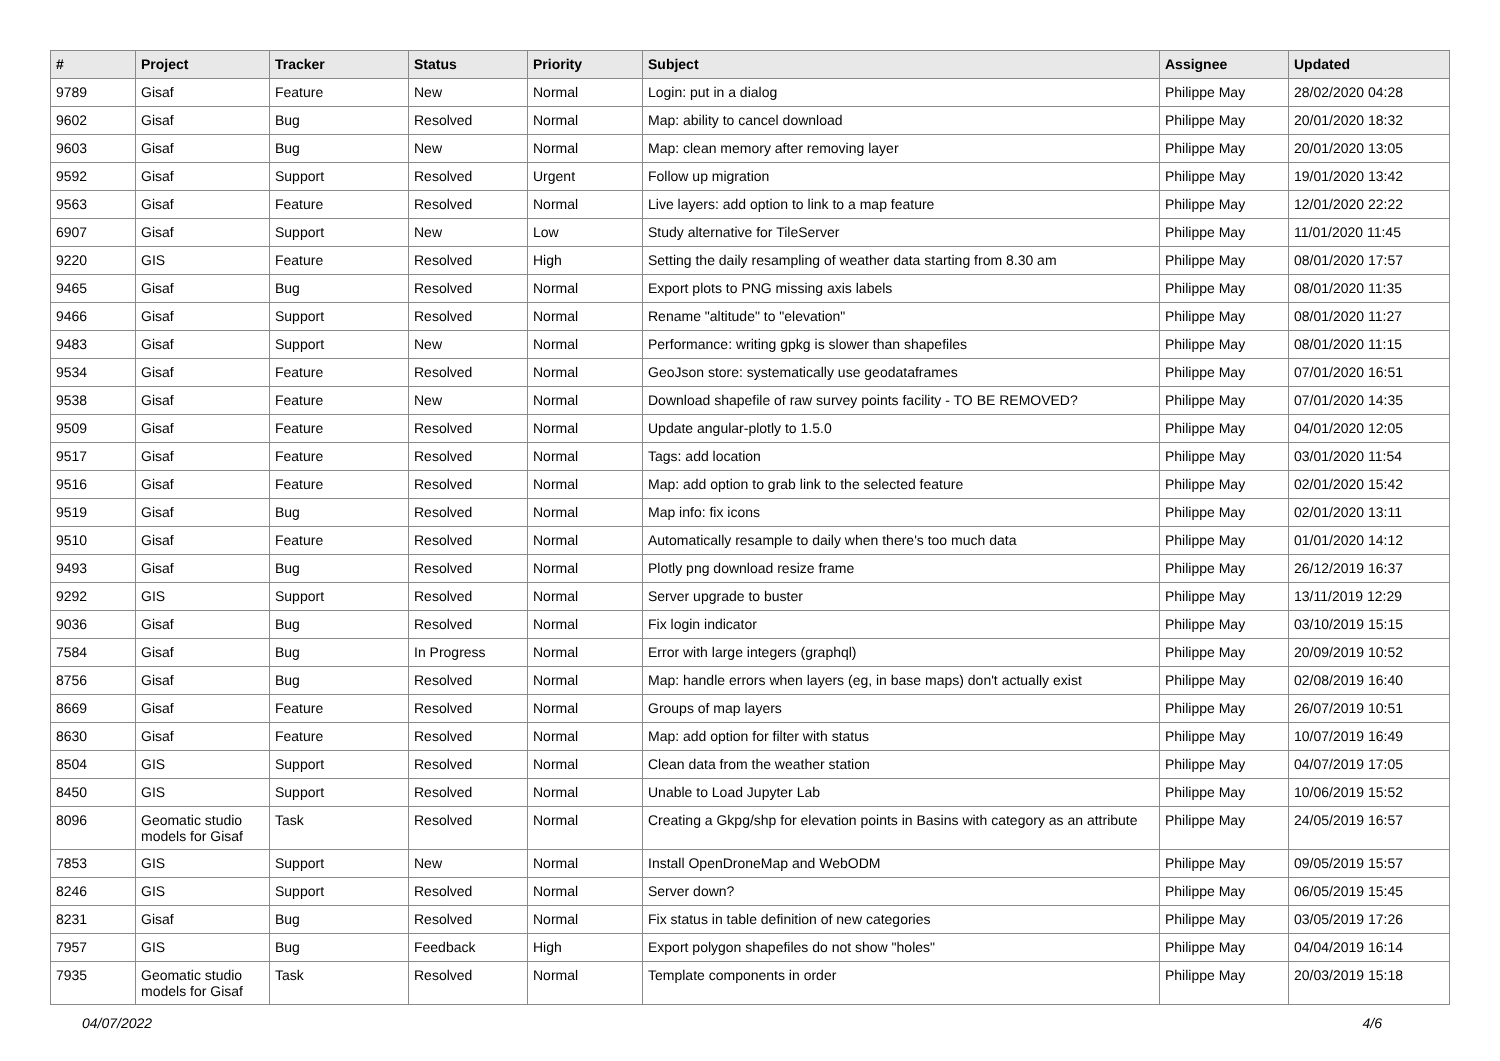| # | Project | Tracker | Status | Priority | Subject | Assignee | Updated |
| --- | --- | --- | --- | --- | --- | --- | --- |
| 9789 | Gisaf | Feature | New | Normal | Login: put in a dialog | Philippe May | 28/02/2020 04:28 |
| 9602 | Gisaf | Bug | Resolved | Normal | Map: ability to cancel download | Philippe May | 20/01/2020 18:32 |
| 9603 | Gisaf | Bug | New | Normal | Map: clean memory after removing layer | Philippe May | 20/01/2020 13:05 |
| 9592 | Gisaf | Support | Resolved | Urgent | Follow up migration | Philippe May | 19/01/2020 13:42 |
| 9563 | Gisaf | Feature | Resolved | Normal | Live layers: add option to link to a map feature | Philippe May | 12/01/2020 22:22 |
| 6907 | Gisaf | Support | New | Low | Study alternative for TileServer | Philippe May | 11/01/2020 11:45 |
| 9220 | GIS | Feature | Resolved | High | Setting the daily resampling of weather data starting from 8.30 am | Philippe May | 08/01/2020 17:57 |
| 9465 | Gisaf | Bug | Resolved | Normal | Export plots to PNG missing axis labels | Philippe May | 08/01/2020 11:35 |
| 9466 | Gisaf | Support | Resolved | Normal | Rename "altitude" to "elevation" | Philippe May | 08/01/2020 11:27 |
| 9483 | Gisaf | Support | New | Normal | Performance: writing gpkg is slower than shapefiles | Philippe May | 08/01/2020 11:15 |
| 9534 | Gisaf | Feature | Resolved | Normal | GeoJson store: systematically use geodataframes | Philippe May | 07/01/2020 16:51 |
| 9538 | Gisaf | Feature | New | Normal | Download shapefile of raw survey points facility - TO BE REMOVED? | Philippe May | 07/01/2020 14:35 |
| 9509 | Gisaf | Feature | Resolved | Normal | Update angular-plotly to 1.5.0 | Philippe May | 04/01/2020 12:05 |
| 9517 | Gisaf | Feature | Resolved | Normal | Tags: add location | Philippe May | 03/01/2020 11:54 |
| 9516 | Gisaf | Feature | Resolved | Normal | Map: add option to grab link to the selected feature | Philippe May | 02/01/2020 15:42 |
| 9519 | Gisaf | Bug | Resolved | Normal | Map info: fix icons | Philippe May | 02/01/2020 13:11 |
| 9510 | Gisaf | Feature | Resolved | Normal | Automatically resample to daily when there's too much data | Philippe May | 01/01/2020 14:12 |
| 9493 | Gisaf | Bug | Resolved | Normal | Plotly png download resize frame | Philippe May | 26/12/2019 16:37 |
| 9292 | GIS | Support | Resolved | Normal | Server upgrade to buster | Philippe May | 13/11/2019 12:29 |
| 9036 | Gisaf | Bug | Resolved | Normal | Fix login indicator | Philippe May | 03/10/2019 15:15 |
| 7584 | Gisaf | Bug | In Progress | Normal | Error with large integers (graphql) | Philippe May | 20/09/2019 10:52 |
| 8756 | Gisaf | Bug | Resolved | Normal | Map: handle errors when layers (eg, in base maps) don't actually exist | Philippe May | 02/08/2019 16:40 |
| 8669 | Gisaf | Feature | Resolved | Normal | Groups of map layers | Philippe May | 26/07/2019 10:51 |
| 8630 | Gisaf | Feature | Resolved | Normal | Map: add option for filter with status | Philippe May | 10/07/2019 16:49 |
| 8504 | GIS | Support | Resolved | Normal | Clean data from the weather station | Philippe May | 04/07/2019 17:05 |
| 8450 | GIS | Support | Resolved | Normal | Unable to Load Jupyter Lab | Philippe May | 10/06/2019 15:52 |
| 8096 | Geomatic studio models for Gisaf | Task | Resolved | Normal | Creating a Gkpg/shp for elevation points in Basins with category as an attribute | Philippe May | 24/05/2019 16:57 |
| 7853 | GIS | Support | New | Normal | Install OpenDroneMap and WebODM | Philippe May | 09/05/2019 15:57 |
| 8246 | GIS | Support | Resolved | Normal | Server down? | Philippe May | 06/05/2019 15:45 |
| 8231 | Gisaf | Bug | Resolved | Normal | Fix status in table definition of new categories | Philippe May | 03/05/2019 17:26 |
| 7957 | GIS | Bug | Feedback | High | Export polygon shapefiles do not show "holes" | Philippe May | 04/04/2019 16:14 |
| 7935 | Geomatic studio models for Gisaf | Task | Resolved | Normal | Template components in order | Philippe May | 20/03/2019 15:18 |
04/07/2022 4/6